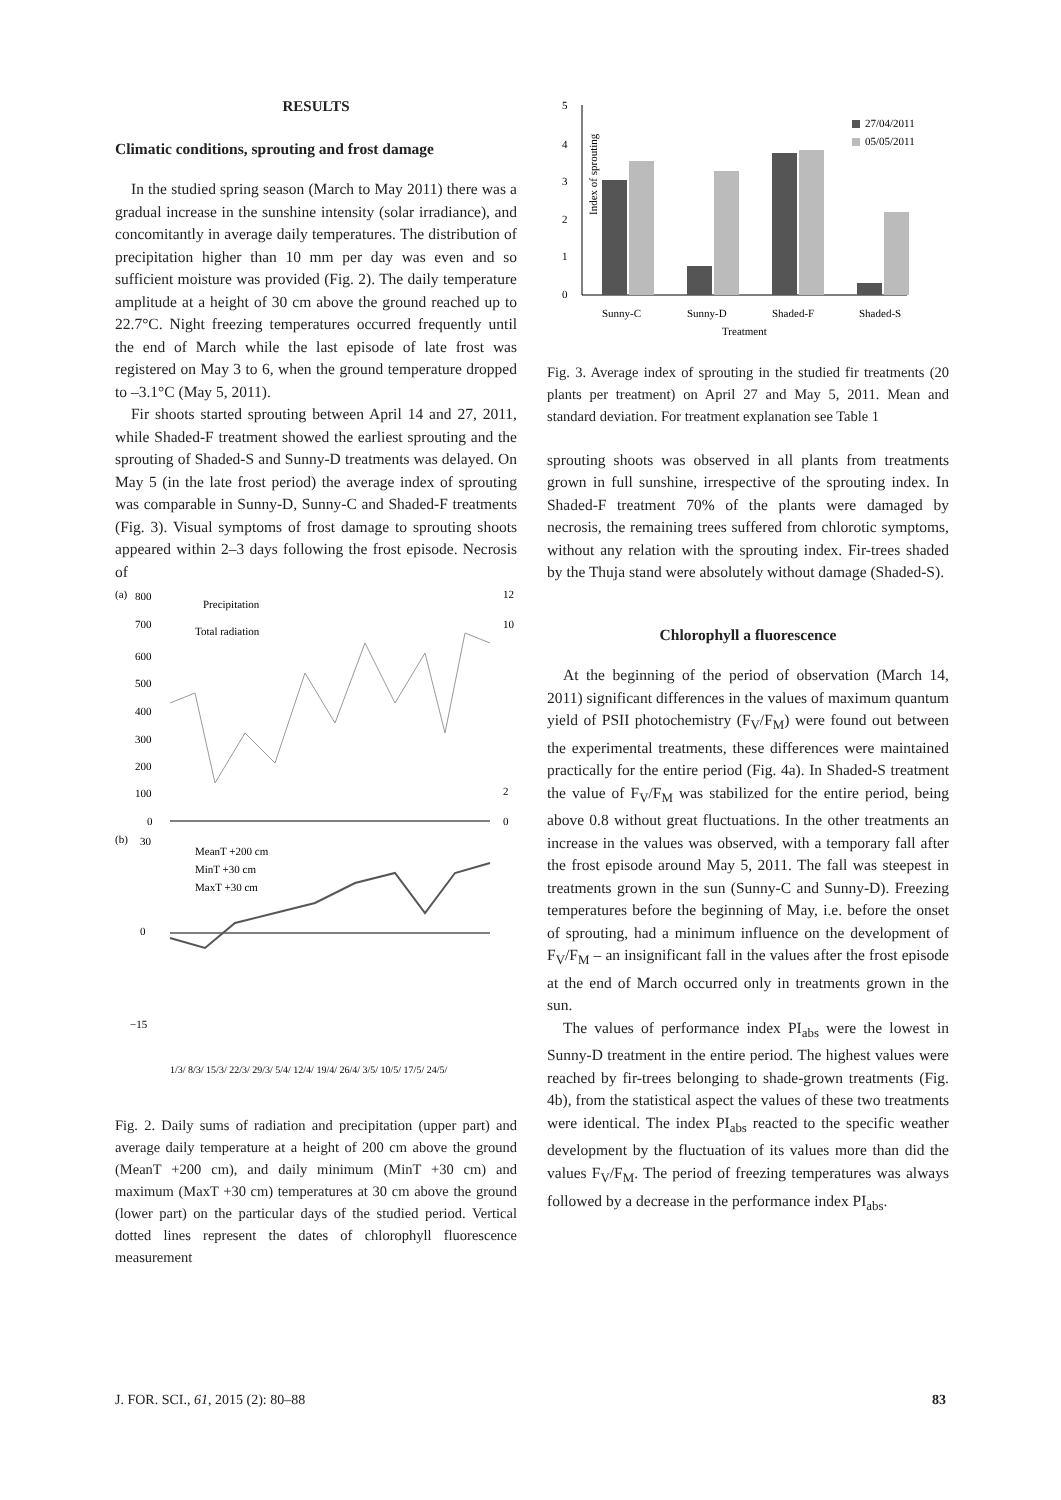RESULTS
Climatic conditions, sprouting and frost damage
In the studied spring season (March to May 2011) there was a gradual increase in the sunshine intensity (solar irradiance), and concomitantly in average daily temperatures. The distribution of precipitation higher than 10 mm per day was even and so sufficient moisture was provided (Fig. 2). The daily temperature amplitude at a height of 30 cm above the ground reached up to 22.7°C. Night freezing temperatures occurred frequently until the end of March while the last episode of late frost was registered on May 3 to 6, when the ground temperature dropped to –3.1°C (May 5, 2011).
Fir shoots started sprouting between April 14 and 27, 2011, while Shaded-F treatment showed the earliest sprouting and the sprouting of Shaded-S and Sunny-D treatments was delayed. On May 5 (in the late frost period) the average index of sprouting was comparable in Sunny-D, Sunny-C and Shaded-F treatments (Fig. 3). Visual symptoms of frost damage to sprouting shoots appeared within 2–3 days following the frost episode. Necrosis of
(a)
800
700
600
500
400
300
200
100
0
Precipitation
Total radiation
12
10
2
0
(b)
30
0
−15
MeanT +200 cm
MinT +30 cm
MaxT +30 cm
1/3/ 8/3/ 15/3/ 22/3/ 29/3/ 5/4/ 12/4/ 19/4/ 26/4/ 3/5/ 10/5/ 17/5/ 24/5/
Fig. 2. Daily sums of radiation and precipitation (upper part) and average daily temperature at a height of 200 cm above the ground (MeanT +200 cm), and daily minimum (MinT +30 cm) and maximum (MaxT +30 cm) temperatures at 30 cm above the ground (lower part) on the particular days of the studied period. Vertical dotted lines represent the dates of chlorophyll fluorescence measurement
5
4
3
2
1
0
27/04/2011
05/05/2011
Sunny-C
Sunny-D
Shaded-F
Shaded-S
Treatment
Index of sprouting
Fig. 3. Average index of sprouting in the studied fir treatments (20 plants per treatment) on April 27 and May 5, 2011. Mean and standard deviation. For treatment explanation see Table 1
sprouting shoots was observed in all plants from treatments grown in full sunshine, irrespective of the sprouting index. In Shaded-F treatment 70% of the plants were damaged by necrosis, the remaining trees suffered from chlorotic symptoms, without any relation with the sprouting index. Fir-trees shaded by the Thuja stand were absolutely without damage (Shaded-S).
Chlorophyll a fluorescence
At the beginning of the period of observation (March 14, 2011) significant differences in the values of maximum quantum yield of PSII photochemistry (F<sub>V</sub>/F<sub>M</sub>) were found out between the experimental treatments, these differences were maintained practically for the entire period (Fig. 4a). In Shaded-S treatment the value of F<sub>V</sub>/F<sub>M</sub> was stabilized for the entire period, being above 0.8 without great fluctuations. In the other treatments an increase in the values was observed, with a temporary fall after the frost episode around May 5, 2011. The fall was steepest in treatments grown in the sun (Sunny-C and Sunny-D). Freezing temperatures before the beginning of May, i.e. before the onset of sprouting, had a minimum influence on the development of F<sub>V</sub>/F<sub>M</sub> – an insignificant fall in the values after the frost episode at the end of March occurred only in treatments grown in the sun.
The values of performance index PI<sub>abs</sub> were the lowest in Sunny-D treatment in the entire period. The highest values were reached by fir-trees belonging to shade-grown treatments (Fig. 4b), from the statistical aspect the values of these two treatments were identical. The index PI<sub>abs</sub> reacted to the specific weather development by the fluctuation of its values more than did the values F<sub>V</sub>/F<sub>M</sub>. The period of freezing temperatures was always followed by a decrease in the performance index PI<sub>abs</sub>.
J. FOR. SCI., 61, 2015 (2): 80–88 83